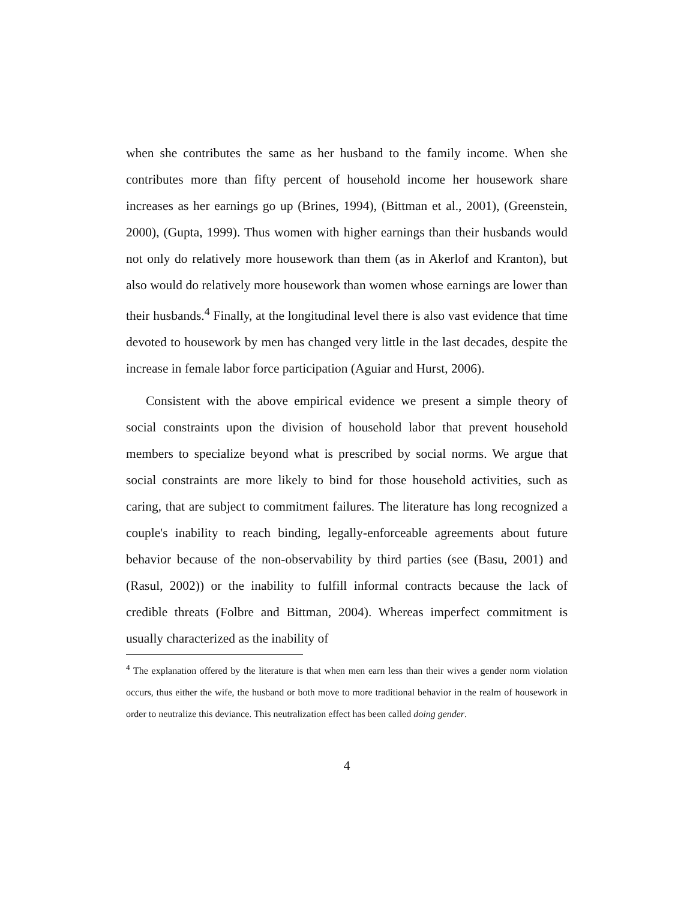when she contributes the same as her husband to the family income. When she contributes more than fifty percent of household income her housework share increases as her earnings go up (Brines, 1994), (Bittman et al., 2001), (Greenstein, 2000), (Gupta, 1999). Thus women with higher earnings than their husbands would not only do relatively more housework than them (as in Akerlof and Kranton), but also would do relatively more housework than women whose earnings are lower than their husbands.<sup>4</sup> Finally, at the longitudinal level there is also vast evidence that time devoted to housework by men has changed very little in the last decades, despite the increase in female labor force participation (Aguiar and Hurst, 2006).
Consistent with the above empirical evidence we present a simple theory of social constraints upon the division of household labor that prevent household members to specialize beyond what is prescribed by social norms. We argue that social constraints are more likely to bind for those household activities, such as caring, that are subject to commitment failures. The literature has long recognized a couple's inability to reach binding, legally-enforceable agreements about future behavior because of the non-observability by third parties (see (Basu, 2001) and (Rasul, 2002)) or the inability to fulfill informal contracts because the lack of credible threats (Folbre and Bittman, 2004). Whereas imperfect commitment is usually characterized as the inability of
<sup>4</sup> The explanation offered by the literature is that when men earn less than their wives a gender norm violation occurs, thus either the wife, the husband or both move to more traditional behavior in the realm of housework in order to neutralize this deviance. This neutralization effect has been called doing gender.
4